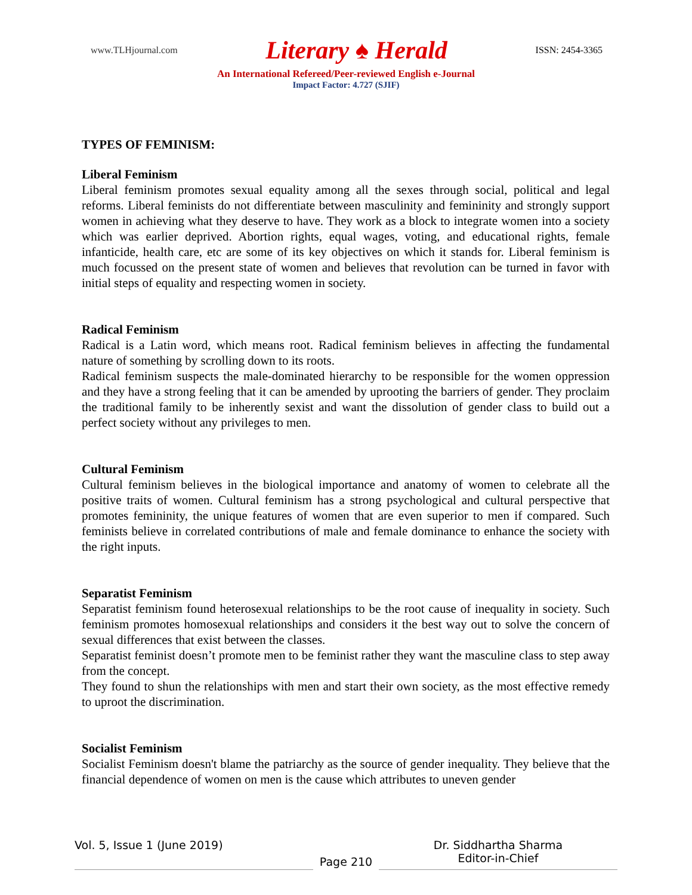www.TLHjournal.com Literary ♠ Herald ISSN: 2454-3365
An International Refereed/Peer-reviewed English e-Journal
Impact Factor: 4.727 (SJIF)
TYPES OF FEMINISM:
Liberal Feminism
Liberal feminism promotes sexual equality among all the sexes through social, political and legal reforms. Liberal feminists do not differentiate between masculinity and femininity and strongly support women in achieving what they deserve to have. They work as a block to integrate women into a society which was earlier deprived. Abortion rights, equal wages, voting, and educational rights, female infanticide, health care, etc are some of its key objectives on which it stands for. Liberal feminism is much focussed on the present state of women and believes that revolution can be turned in favor with initial steps of equality and respecting women in society.
Radical Feminism
Radical is a Latin word, which means root. Radical feminism believes in affecting the fundamental nature of something by scrolling down to its roots.
Radical feminism suspects the male-dominated hierarchy to be responsible for the women oppression and they have a strong feeling that it can be amended by uprooting the barriers of gender. They proclaim the traditional family to be inherently sexist and want the dissolution of gender class to build out a perfect society without any privileges to men.
Cultural Feminism
Cultural feminism believes in the biological importance and anatomy of women to celebrate all the positive traits of women. Cultural feminism has a strong psychological and cultural perspective that promotes femininity, the unique features of women that are even superior to men if compared. Such feminists believe in correlated contributions of male and female dominance to enhance the society with the right inputs.
Separatist Feminism
Separatist feminism found heterosexual relationships to be the root cause of inequality in society. Such feminism promotes homosexual relationships and considers it the best way out to solve the concern of sexual differences that exist between the classes.
Separatist feminist doesn’t promote men to be feminist rather they want the masculine class to step away from the concept.
They found to shun the relationships with men and start their own society, as the most effective remedy to uproot the discrimination.
Socialist Feminism
Socialist Feminism doesn't blame the patriarchy as the source of gender inequality. They believe that the financial dependence of women on men is the cause which attributes to uneven gender
Vol. 5, Issue 1 (June 2019)
Page 210
Dr. Siddhartha Sharma
Editor-in-Chief